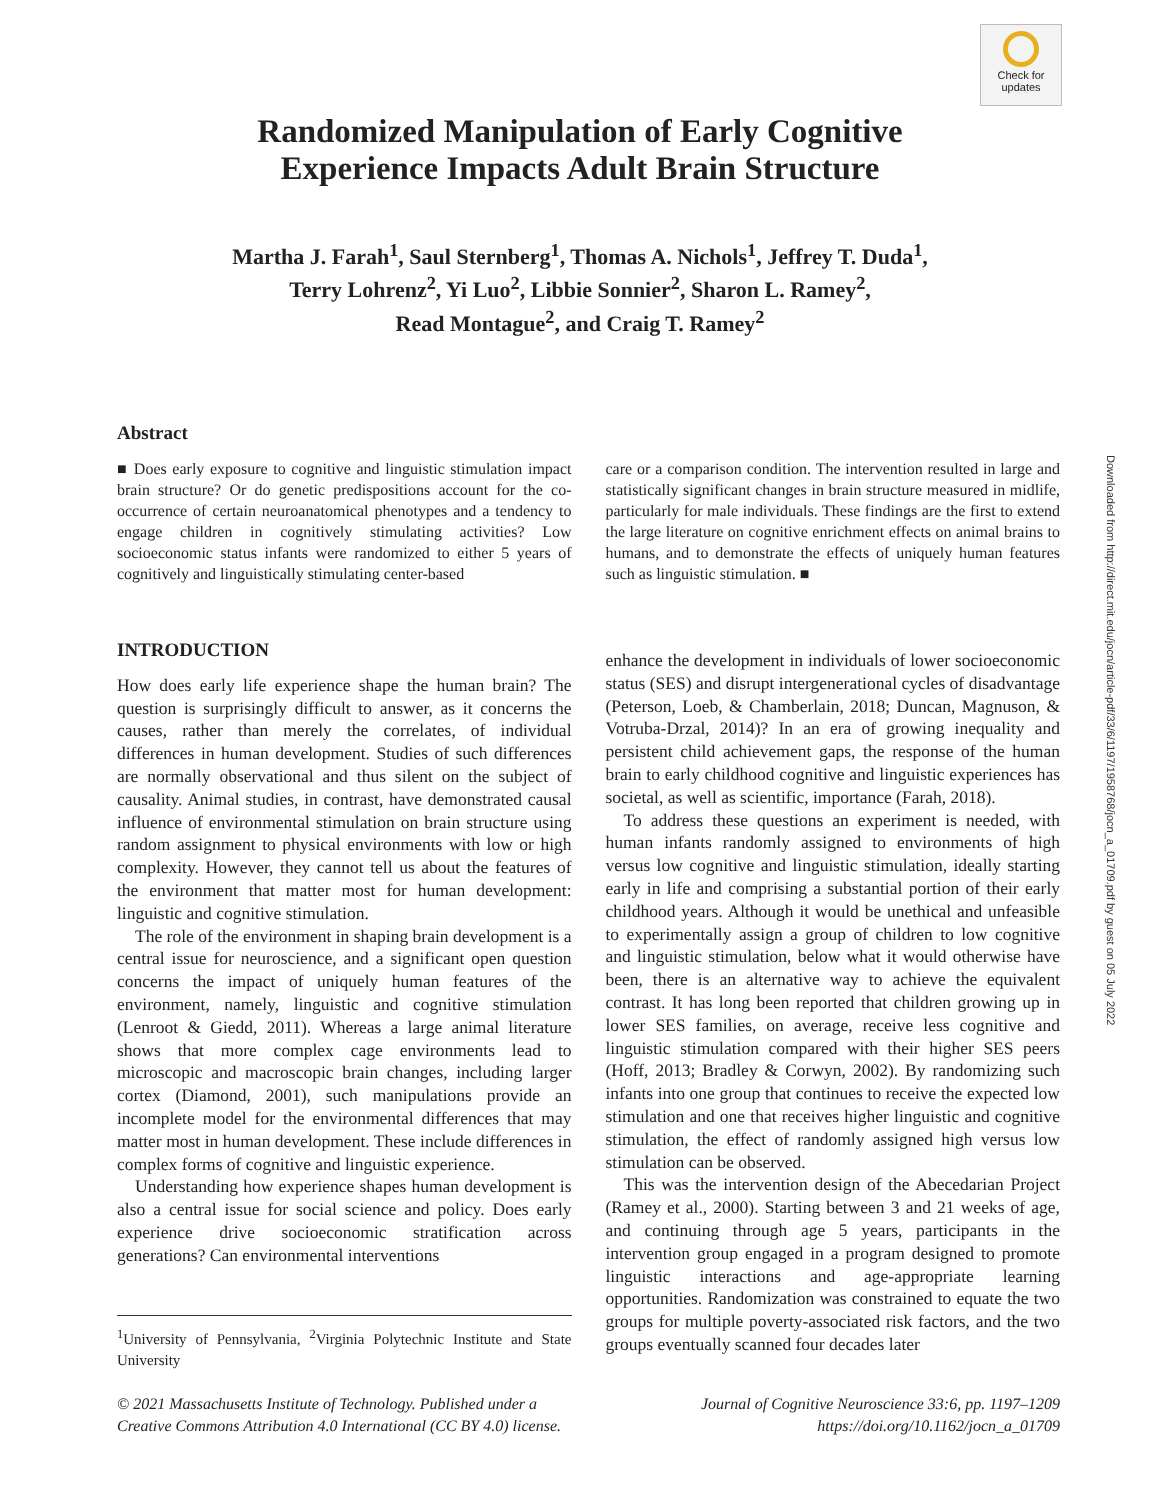Check for
updates
Downloaded from http://direct.mit.edu/jocn/article-pdf/33/6/1197/1958768/jocn_a_01709.pdf by guest on 05 July 2022
Randomized Manipulation of Early Cognitive
Experience Impacts Adult Brain Structure
Martha J. Farah<sup>1</sup>, Saul Sternberg<sup>1</sup>, Thomas A. Nichols<sup>1</sup>, Jeffrey T. Duda<sup>1</sup>,
Terry Lohrenz<sup>2</sup>, Yi Luo<sup>2</sup>, Libbie Sonnier<sup>2</sup>, Sharon L. Ramey<sup>2</sup>,
Read Montague<sup>2</sup>, and Craig T. Ramey<sup>2</sup>
Abstract
■ Does early exposure to cognitive and linguistic stimulation impact brain structure? Or do genetic predispositions account for the co-occurrence of certain neuroanatomical phenotypes and a tendency to engage children in cognitively stimulating activities? Low socioeconomic status infants were randomized to either 5 years of cognitively and linguistically stimulating center-based
care or a comparison condition. The intervention resulted in large and statistically significant changes in brain structure measured in midlife, particularly for male individuals. These findings are the first to extend the large literature on cognitive enrichment effects on animal brains to humans, and to demonstrate the effects of uniquely human features such as linguistic stimulation. ■
INTRODUCTION
How does early life experience shape the human brain? The question is surprisingly difficult to answer, as it concerns the causes, rather than merely the correlates, of individual differences in human development. Studies of such differences are normally observational and thus silent on the subject of causality. Animal studies, in contrast, have demonstrated causal influence of environmental stimulation on brain structure using random assignment to physical environments with low or high complexity. However, they cannot tell us about the features of the environment that matter most for human development: linguistic and cognitive stimulation.
The role of the environment in shaping brain development is a central issue for neuroscience, and a significant open question concerns the impact of uniquely human features of the environment, namely, linguistic and cognitive stimulation (Lenroot & Giedd, 2011). Whereas a large animal literature shows that more complex cage environments lead to microscopic and macroscopic brain changes, including larger cortex (Diamond, 2001), such manipulations provide an incomplete model for the environmental differences that may matter most in human development. These include differences in complex forms of cognitive and linguistic experience.
Understanding how experience shapes human development is also a central issue for social science and policy. Does early experience drive socioeconomic stratification across generations? Can environmental interventions
<sup>1</sup> University of Pennsylvania, <sup>2</sup>Virginia Polytechnic Institute and State University
enhance the development in individuals of lower socioeconomic status (SES) and disrupt intergenerational cycles of disadvantage (Peterson, Loeb, & Chamberlain, 2018; Duncan, Magnuson, & Votruba-Drzal, 2014)? In an era of growing inequality and persistent child achievement gaps, the response of the human brain to early childhood cognitive and linguistic experiences has societal, as well as scientific, importance (Farah, 2018).
To address these questions an experiment is needed, with human infants randomly assigned to environments of high versus low cognitive and linguistic stimulation, ideally starting early in life and comprising a substantial portion of their early childhood years. Although it would be unethical and unfeasible to experimentally assign a group of children to low cognitive and linguistic stimulation, below what it would otherwise have been, there is an alternative way to achieve the equivalent contrast. It has long been reported that children growing up in lower SES families, on average, receive less cognitive and linguistic stimulation compared with their higher SES peers (Hoff, 2013; Bradley & Corwyn, 2002). By randomizing such infants into one group that continues to receive the expected low stimulation and one that receives higher linguistic and cognitive stimulation, the effect of randomly assigned high versus low stimulation can be observed.
This was the intervention design of the Abecedarian Project (Ramey et al., 2000). Starting between 3 and 21 weeks of age, and continuing through age 5 years, participants in the intervention group engaged in a program designed to promote linguistic interactions and age-appropriate learning opportunities. Randomization was constrained to equate the two groups for multiple poverty-associated risk factors, and the two groups eventually scanned four decades later
© 2021 Massachusetts Institute of Technology. Published under a
Creative Commons Attribution 4.0 International (CC BY 4.0) license.
Journal of Cognitive Neuroscience 33:6, pp. 1197–1209
https://doi.org/10.1162/jocn_a_01709